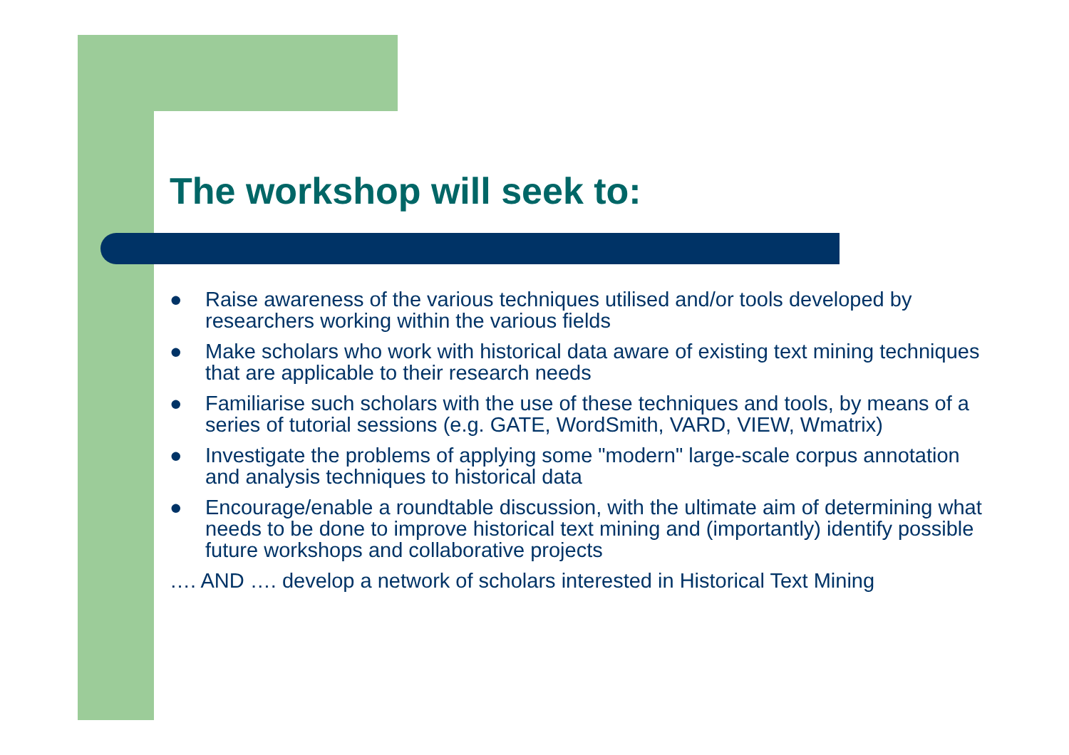The workshop will seek to:
● Raise awareness of the various techniques utilised and/or tools developed by researchers working within the various fields
● Make scholars who work with historical data aware of existing text mining techniques that are applicable to their research needs
● Familiarise such scholars with the use of these techniques and tools, by means of a series of tutorial sessions (e.g. GATE, WordSmith, VARD, VIEW, Wmatrix)
● Investigate the problems of applying some "modern" large-scale corpus annotation and analysis techniques to historical data
● Encourage/enable a roundtable discussion, with the ultimate aim of determining what needs to be done to improve historical text mining and (importantly) identify possible future workshops and collaborative projects
…. AND …. develop a network of scholars interested in Historical Text Mining